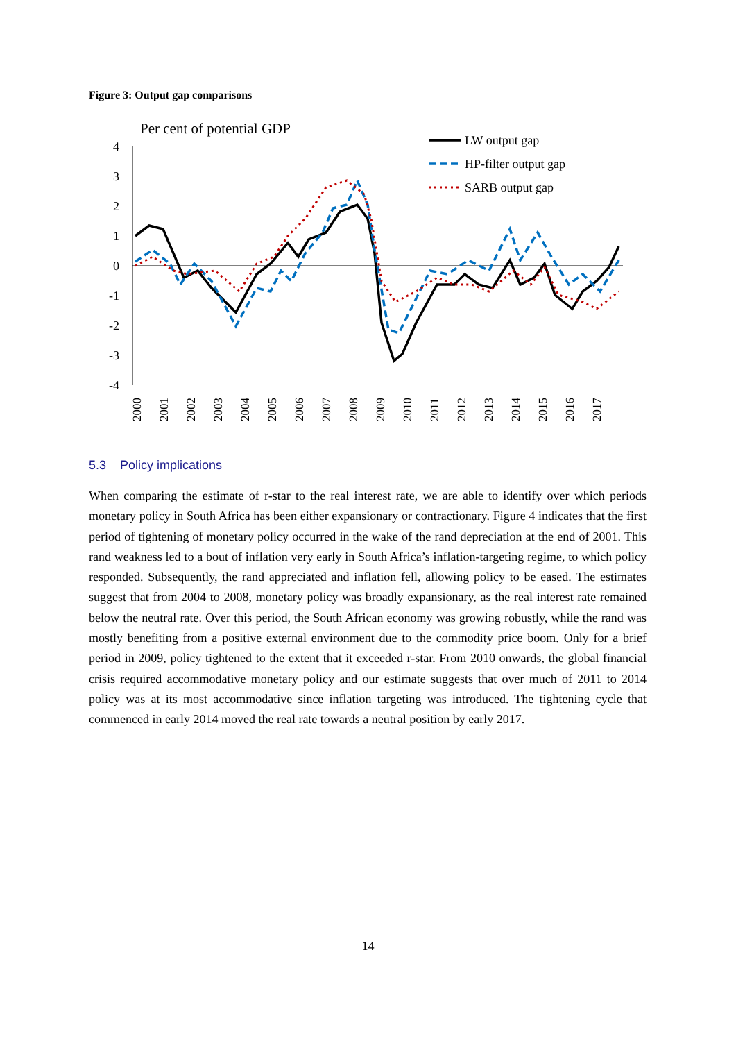Figure 3: Output gap comparisons
Per cent of potential GDP
4
3
2
1
0
-1
-2
-3
-4
2000
2001
2002
2003
2004
2005
2006
2007
2008
2009
2010
2011
2012
2013
2014
2015
2016
2017
LW output gap
HP-filter output gap
SARB output gap
5.3 Policy implications
When comparing the estimate of r-star to the real interest rate, we are able to identify over which periods monetary policy in South Africa has been either expansionary or contractionary. Figure 4 indicates that the first period of tightening of monetary policy occurred in the wake of the rand depreciation at the end of 2001. This rand weakness led to a bout of inflation very early in South Africa’s inflation-targeting regime, to which policy responded. Subsequently, the rand appreciated and inflation fell, allowing policy to be eased. The estimates suggest that from 2004 to 2008, monetary policy was broadly expansionary, as the real interest rate remained below the neutral rate. Over this period, the South African economy was growing robustly, while the rand was mostly benefiting from a positive external environment due to the commodity price boom. Only for a brief period in 2009, policy tightened to the extent that it exceeded r-star. From 2010 onwards, the global financial crisis required accommodative monetary policy and our estimate suggests that over much of 2011 to 2014 policy was at its most accommodative since inflation targeting was introduced. The tightening cycle that commenced in early 2014 moved the real rate towards a neutral position by early 2017.
14